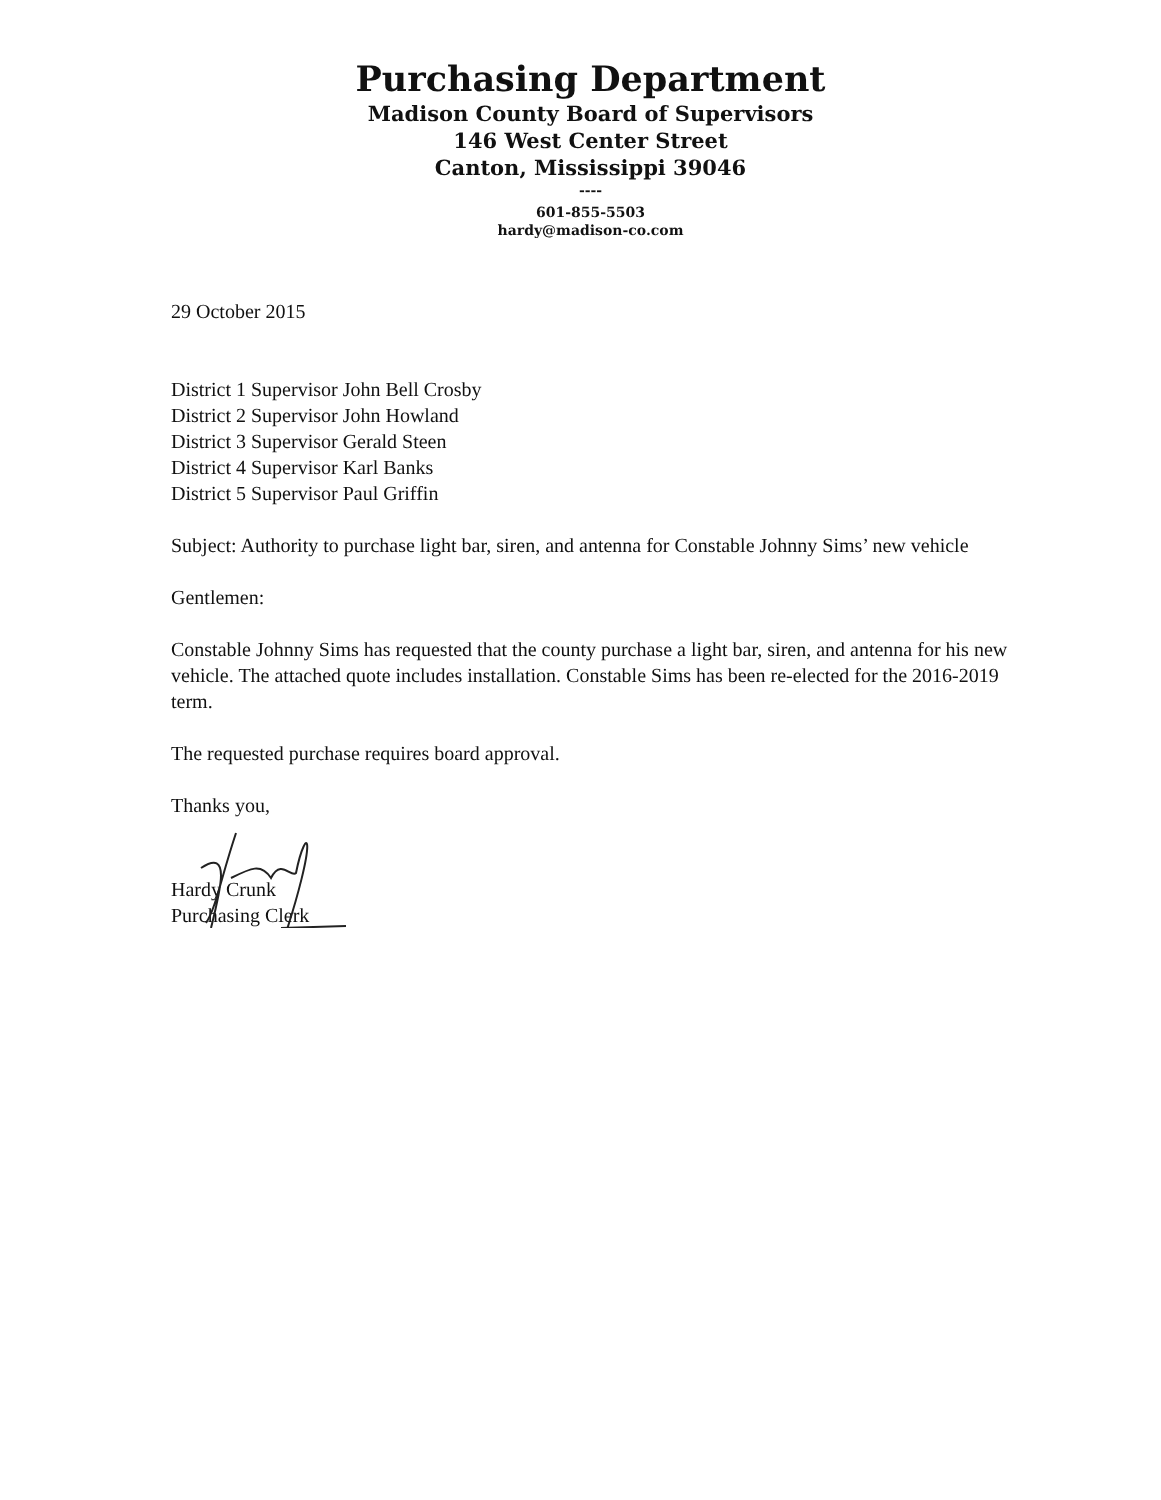Purchasing Department
Madison County Board of Supervisors
146 West Center Street
Canton, Mississippi 39046
----
601-855-5503
hardy@madison-co.com
29 October 2015
District 1 Supervisor John Bell Crosby
District 2 Supervisor John Howland
District 3 Supervisor Gerald Steen
District 4 Supervisor Karl Banks
District 5 Supervisor Paul Griffin
Subject: Authority to purchase light bar, siren, and antenna for Constable Johnny Sims’ new vehicle
Gentlemen:
Constable Johnny Sims has requested that the county purchase a light bar, siren, and antenna for his new vehicle. The attached quote includes installation. Constable Sims has been re-elected for the 2016-2019 term.
The requested purchase requires board approval.
Thanks you,
Hardy Crunk
Purchasing Clerk